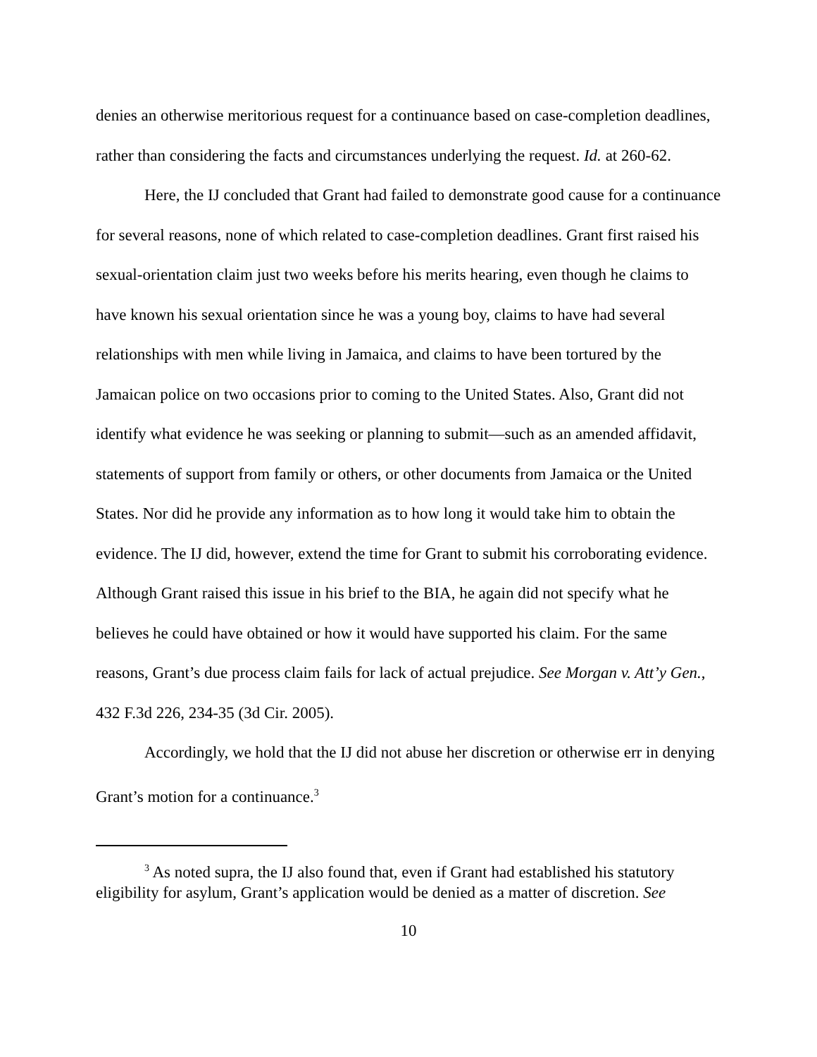denies an otherwise meritorious request for a continuance based on case-completion deadlines, rather than considering the facts and circumstances underlying the request. Id. at 260-62.
Here, the IJ concluded that Grant had failed to demonstrate good cause for a continuance for several reasons, none of which related to case-completion deadlines. Grant first raised his sexual-orientation claim just two weeks before his merits hearing, even though he claims to have known his sexual orientation since he was a young boy, claims to have had several relationships with men while living in Jamaica, and claims to have been tortured by the Jamaican police on two occasions prior to coming to the United States. Also, Grant did not identify what evidence he was seeking or planning to submit—such as an amended affidavit, statements of support from family or others, or other documents from Jamaica or the United States. Nor did he provide any information as to how long it would take him to obtain the evidence. The IJ did, however, extend the time for Grant to submit his corroborating evidence. Although Grant raised this issue in his brief to the BIA, he again did not specify what he believes he could have obtained or how it would have supported his claim. For the same reasons, Grant’s due process claim fails for lack of actual prejudice. See Morgan v. Att’y Gen., 432 F.3d 226, 234-35 (3d Cir. 2005).
Accordingly, we hold that the IJ did not abuse her discretion or otherwise err in denying Grant’s motion for a continuance.<sup>3</sup>
<sup>3</sup> As noted supra, the IJ also found that, even if Grant had established his statutory eligibility for asylum, Grant’s application would be denied as a matter of discretion. See
10